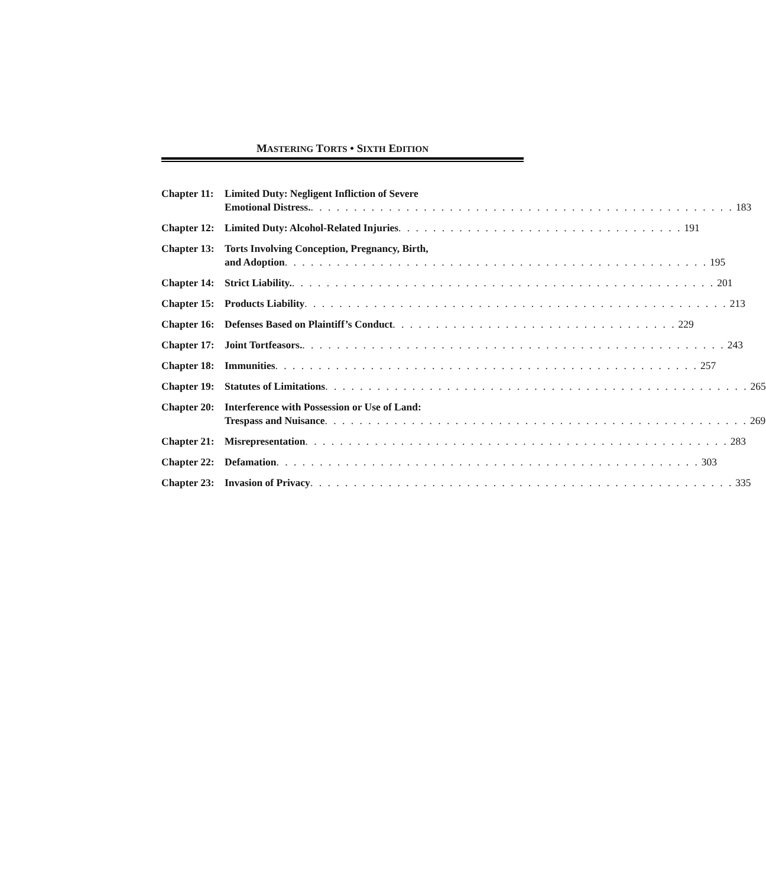MASTERING TORTS • SIXTH EDITION
Chapter 11:
Limited Duty: Negligent Infliction of Severe
Emotional Distress.. . . . . . . . . . . . . . . . . . . . . . . . . . . . . . . . . . . . . . . . . . . . . . . . . 183
Chapter 12:
Limited Duty: Alcohol-Related Injuries. . . . . . . . . . . . . . . . . . . . . . . . . . . . . . . . . 191
Chapter 13:
Torts Involving Conception, Pregnancy, Birth,
and Adoption. . . . . . . . . . . . . . . . . . . . . . . . . . . . . . . . . . . . . . . . . . . . . . . . . 195
Chapter 14:
Strict Liability.. . . . . . . . . . . . . . . . . . . . . . . . . . . . . . . . . . . . . . . . . . . . . . . . . 201
Chapter 15:
Products Liability. . . . . . . . . . . . . . . . . . . . . . . . . . . . . . . . . . . . . . . . . . . . . . . . . 213
Chapter 16:
Defenses Based on Plaintiff’s Conduct. . . . . . . . . . . . . . . . . . . . . . . . . . . . . . . . . 229
Chapter 17:
Joint Tortfeasors.. . . . . . . . . . . . . . . . . . . . . . . . . . . . . . . . . . . . . . . . . . . . . . . . . 243
Chapter 18:
Immunities. . . . . . . . . . . . . . . . . . . . . . . . . . . . . . . . . . . . . . . . . . . . . . . . . 257
Chapter 19:
Statutes of Limitations. . . . . . . . . . . . . . . . . . . . . . . . . . . . . . . . . . . . . . . . . . . . . . . . . 265
Chapter 20:
Interference with Possession or Use of Land:
Trespass and Nuisance. . . . . . . . . . . . . . . . . . . . . . . . . . . . . . . . . . . . . . . . . . . . . . . . . 269
Chapter 21:
Misrepresentation. . . . . . . . . . . . . . . . . . . . . . . . . . . . . . . . . . . . . . . . . . . . . . . . . 283
Chapter 22:
Defamation. . . . . . . . . . . . . . . . . . . . . . . . . . . . . . . . . . . . . . . . . . . . . . . . . 303
Chapter 23:
Invasion of Privacy. . . . . . . . . . . . . . . . . . . . . . . . . . . . . . . . . . . . . . . . . . . . . . . . . 335